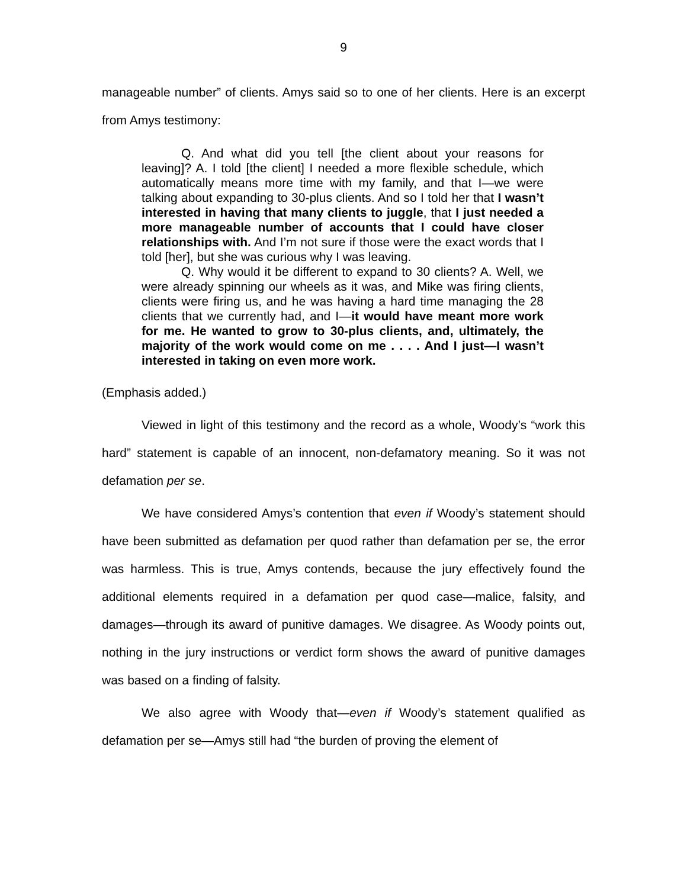9
manageable number” of clients. Amys said so to one of her clients. Here is an excerpt from Amys testimony:
Q. And what did you tell [the client about your reasons for leaving]? A. I told [the client] I needed a more flexible schedule, which automatically means more time with my family, and that I—we were talking about expanding to 30-plus clients. And so I told her that I wasn’t interested in having that many clients to juggle, that I just needed a more manageable number of accounts that I could have closer relationships with. And I’m not sure if those were the exact words that I told [her], but she was curious why I was leaving.
Q. Why would it be different to expand to 30 clients? A. Well, we were already spinning our wheels as it was, and Mike was firing clients, clients were firing us, and he was having a hard time managing the 28 clients that we currently had, and I—it would have meant more work for me. He wanted to grow to 30-plus clients, and, ultimately, the majority of the work would come on me . . . . And I just—I wasn’t interested in taking on even more work.
(Emphasis added.)
Viewed in light of this testimony and the record as a whole, Woody’s “work this hard” statement is capable of an innocent, non-defamatory meaning. So it was not defamation per se.
We have considered Amys’s contention that even if Woody’s statement should have been submitted as defamation per quod rather than defamation per se, the error was harmless. This is true, Amys contends, because the jury effectively found the additional elements required in a defamation per quod case—malice, falsity, and damages—through its award of punitive damages. We disagree. As Woody points out, nothing in the jury instructions or verdict form shows the award of punitive damages was based on a finding of falsity.
We also agree with Woody that—even if Woody’s statement qualified as defamation per se—Amys still had “the burden of proving the element of